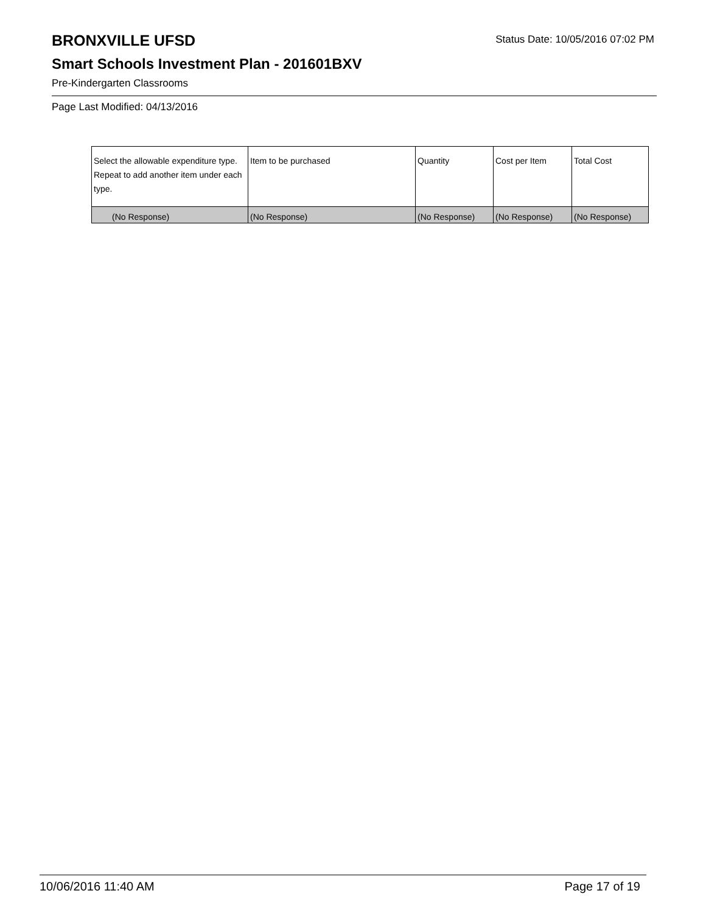BRONXVILLE UFSD
Status Date: 10/05/2016 07:02 PM
Smart Schools Investment Plan - 201601BXV
Pre-Kindergarten Classrooms
Page Last Modified: 04/13/2016
| Select the allowable expenditure type. Repeat to add another item under each type. | Item to be purchased | Quantity | Cost per Item | Total Cost |
| --- | --- | --- | --- | --- |
| (No Response) | (No Response) | (No Response) | (No Response) | (No Response) |
10/06/2016 11:40 AM Page 17 of 19